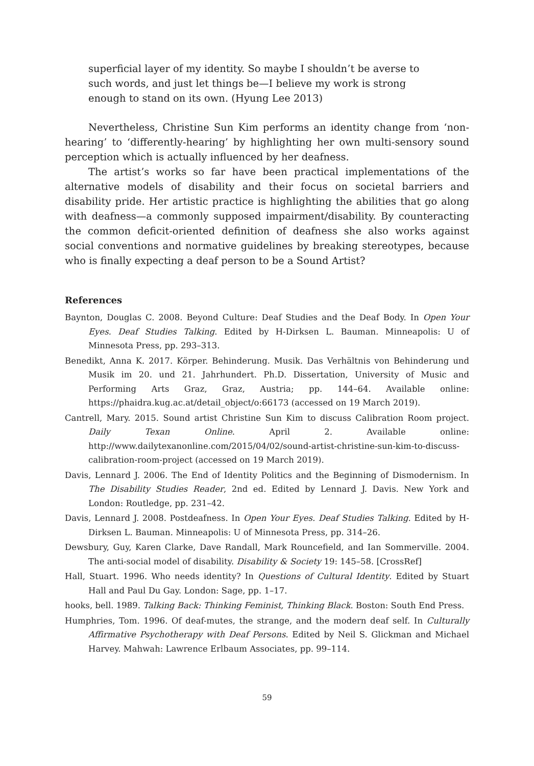superficial layer of my identity. So maybe I shouldn’t be averse to such words, and just let things be—I believe my work is strong enough to stand on its own. (Hyung Lee 2013)
Nevertheless, Christine Sun Kim performs an identity change from ‘non-hearing’ to ‘differently-hearing’ by highlighting her own multi-sensory sound perception which is actually influenced by her deafness.
The artist’s works so far have been practical implementations of the alternative models of disability and their focus on societal barriers and disability pride. Her artistic practice is highlighting the abilities that go along with deafness—a commonly supposed impairment/disability. By counteracting the common deficit-oriented definition of deafness she also works against social conventions and normative guidelines by breaking stereotypes, because who is finally expecting a deaf person to be a Sound Artist?
References
Baynton, Douglas C. 2008. Beyond Culture: Deaf Studies and the Deaf Body. In Open Your Eyes. Deaf Studies Talking. Edited by H-Dirksen L. Bauman. Minneapolis: U of Minnesota Press, pp. 293–313.
Benedikt, Anna K. 2017. Körper. Behinderung. Musik. Das Verhältnis von Behinderung und Musik im 20. und 21. Jahrhundert. Ph.D. Dissertation, University of Music and Performing Arts Graz, Graz, Austria; pp. 144–64. Available online: https://phaidra.kug.ac.at/detail_object/o:66173 (accessed on 19 March 2019).
Cantrell, Mary. 2015. Sound artist Christine Sun Kim to discuss Calibration Room project. Daily Texan Online. April 2. Available online: http://www.dailytexanonline.com/2015/04/02/sound-artist-christine-sun-kim-to-discuss-calibration-room-project (accessed on 19 March 2019).
Davis, Lennard J. 2006. The End of Identity Politics and the Beginning of Dismodernism. In The Disability Studies Reader, 2nd ed. Edited by Lennard J. Davis. New York and London: Routledge, pp. 231–42.
Davis, Lennard J. 2008. Postdeafness. In Open Your Eyes. Deaf Studies Talking. Edited by H-Dirksen L. Bauman. Minneapolis: U of Minnesota Press, pp. 314–26.
Dewsbury, Guy, Karen Clarke, Dave Randall, Mark Rouncefield, and Ian Sommerville. 2004. The anti-social model of disability. Disability & Society 19: 145–58. [CrossRef]
Hall, Stuart. 1996. Who needs identity? In Questions of Cultural Identity. Edited by Stuart Hall and Paul Du Gay. London: Sage, pp. 1–17.
hooks, bell. 1989. Talking Back: Thinking Feminist, Thinking Black. Boston: South End Press.
Humphries, Tom. 1996. Of deaf-mutes, the strange, and the modern deaf self. In Culturally Affirmative Psychotherapy with Deaf Persons. Edited by Neil S. Glickman and Michael Harvey. Mahwah: Lawrence Erlbaum Associates, pp. 99–114.
59